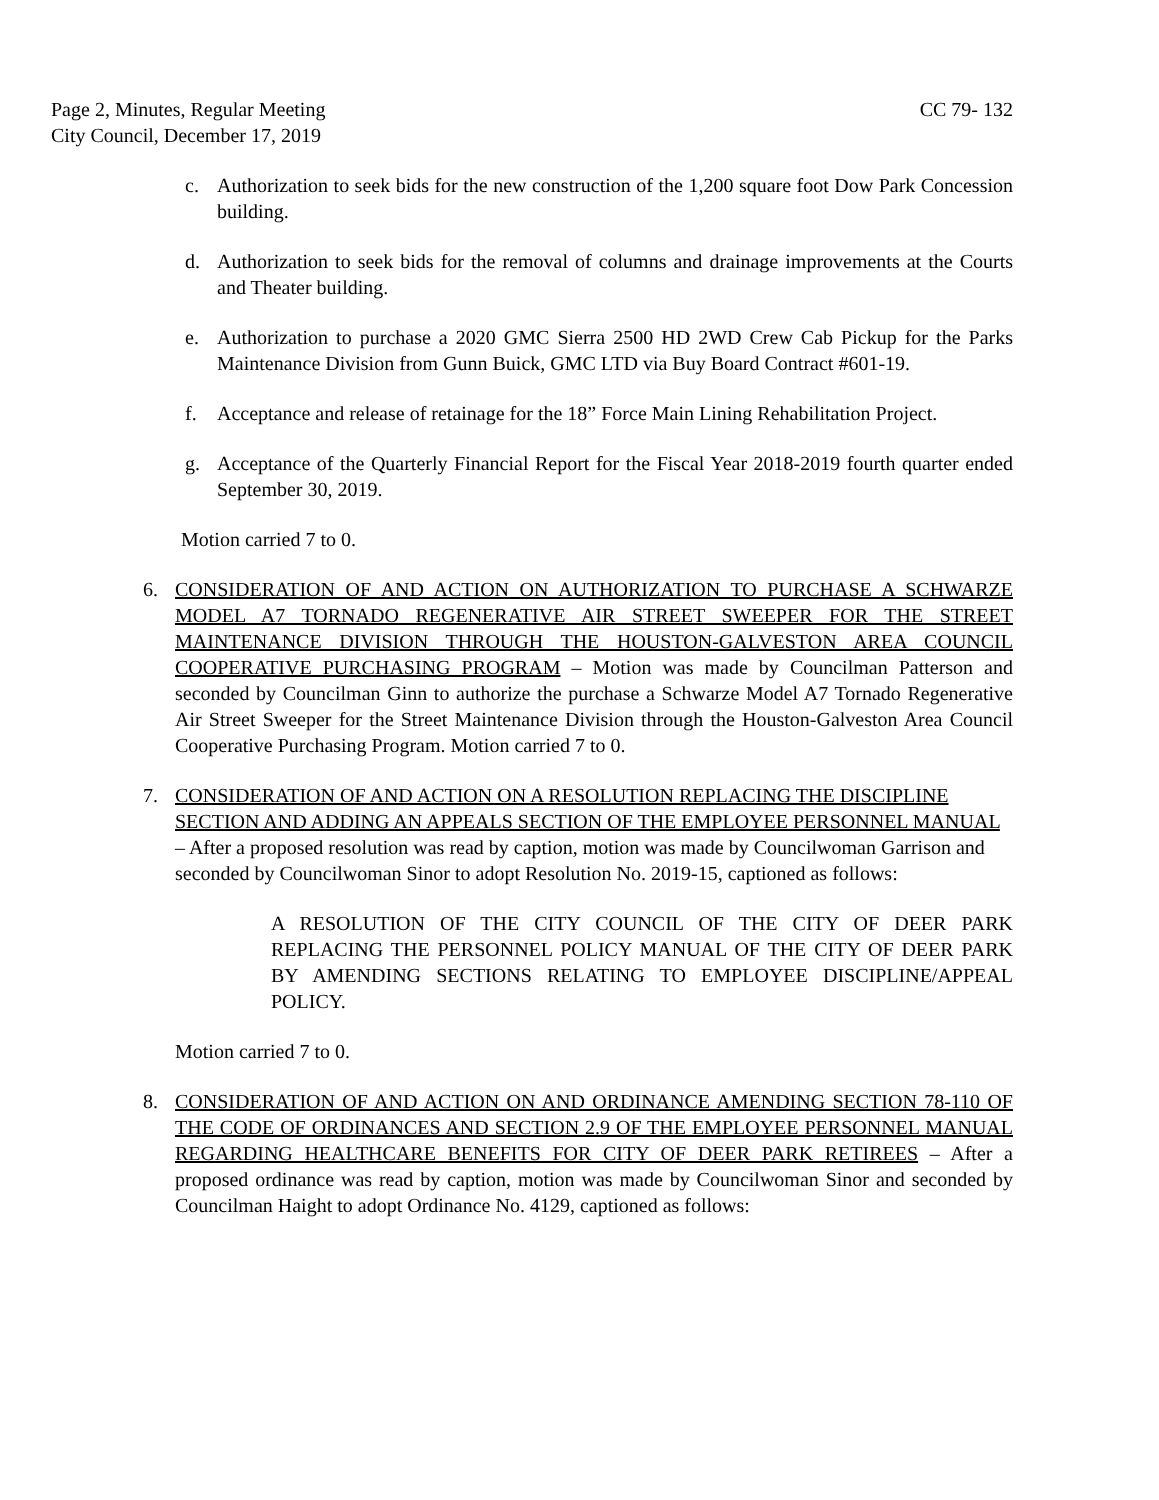Page 2, Minutes, Regular Meeting
City Council, December 17, 2019
CC 79- 132
c. Authorization to seek bids for the new construction of the 1,200 square foot Dow Park Concession building.
d. Authorization to seek bids for the removal of columns and drainage improvements at the Courts and Theater building.
e. Authorization to purchase a 2020 GMC Sierra 2500 HD 2WD Crew Cab Pickup for the Parks Maintenance Division from Gunn Buick, GMC LTD via Buy Board Contract #601-19.
f. Acceptance and release of retainage for the 18” Force Main Lining Rehabilitation Project.
g. Acceptance of the Quarterly Financial Report for the Fiscal Year 2018-2019 fourth quarter ended September 30, 2019.
Motion carried 7 to 0.
6. CONSIDERATION OF AND ACTION ON AUTHORIZATION TO PURCHASE A SCHWARZE MODEL A7 TORNADO REGENERATIVE AIR STREET SWEEPER FOR THE STREET MAINTENANCE DIVISION THROUGH THE HOUSTON-GALVESTON AREA COUNCIL COOPERATIVE PURCHASING PROGRAM – Motion was made by Councilman Patterson and seconded by Councilman Ginn to authorize the purchase a Schwarze Model A7 Tornado Regenerative Air Street Sweeper for the Street Maintenance Division through the Houston-Galveston Area Council Cooperative Purchasing Program. Motion carried 7 to 0.
7. CONSIDERATION OF AND ACTION ON A RESOLUTION REPLACING THE DISCIPLINE SECTION AND ADDING AN APPEALS SECTION OF THE EMPLOYEE PERSONNEL MANUAL – After a proposed resolution was read by caption, motion was made by Councilwoman Garrison and seconded by Councilwoman Sinor to adopt Resolution No. 2019-15, captioned as follows:
A RESOLUTION OF THE CITY COUNCIL OF THE CITY OF DEER PARK REPLACING THE PERSONNEL POLICY MANUAL OF THE CITY OF DEER PARK BY AMENDING SECTIONS RELATING TO EMPLOYEE DISCIPLINE/APPEAL POLICY.
Motion carried 7 to 0.
8. CONSIDERATION OF AND ACTION ON AND ORDINANCE AMENDING SECTION 78-110 OF THE CODE OF ORDINANCES AND SECTION 2.9 OF THE EMPLOYEE PERSONNEL MANUAL REGARDING HEALTHCARE BENEFITS FOR CITY OF DEER PARK RETIREES – After a proposed ordinance was read by caption, motion was made by Councilwoman Sinor and seconded by Councilman Haight to adopt Ordinance No. 4129, captioned as follows: